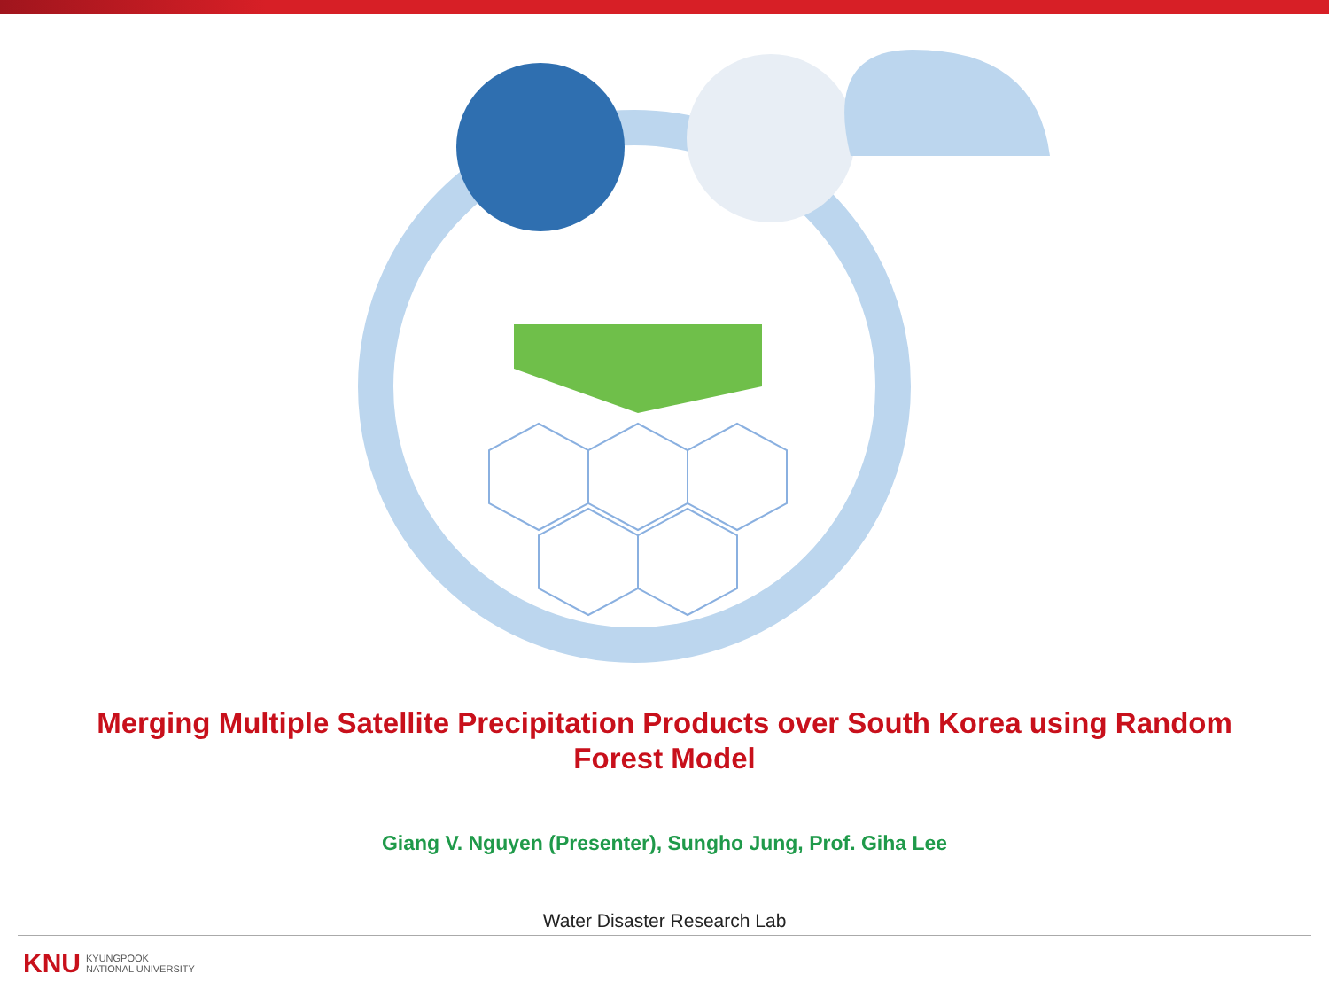Merging Multiple Satellite Precipitation Products over South Korea using Random Forest Model
Giang V. Nguyen (Presenter), Sungho Jung, Prof. Giha Lee
Water Disaster Research Lab
KNU KYUNGPOOK
NATIONAL UNIVERSITY